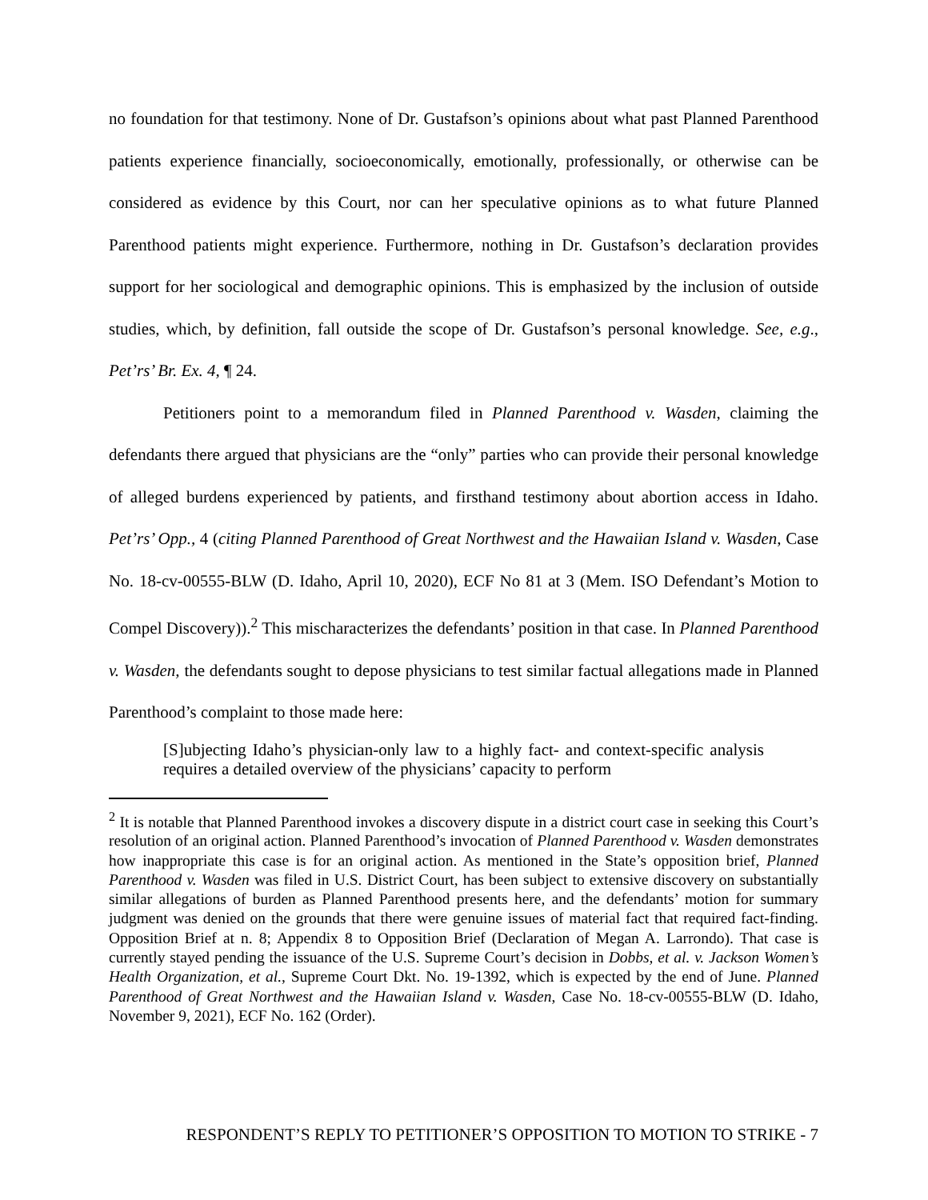no foundation for that testimony. None of Dr. Gustafson’s opinions about what past Planned Parenthood patients experience financially, socioeconomically, emotionally, professionally, or otherwise can be considered as evidence by this Court, nor can her speculative opinions as to what future Planned Parenthood patients might experience. Furthermore, nothing in Dr. Gustafson’s declaration provides support for her sociological and demographic opinions. This is emphasized by the inclusion of outside studies, which, by definition, fall outside the scope of Dr. Gustafson’s personal knowledge. See, e.g., Pet’rs’ Br. Ex. 4, ¶ 24.
Petitioners point to a memorandum filed in Planned Parenthood v. Wasden, claiming the defendants there argued that physicians are the “only” parties who can provide their personal knowledge of alleged burdens experienced by patients, and firsthand testimony about abortion access in Idaho. Pet’rs’ Opp., 4 (citing Planned Parenthood of Great Northwest and the Hawaiian Island v. Wasden, Case No. 18-cv-00555-BLW (D. Idaho, April 10, 2020), ECF No 81 at 3 (Mem. ISO Defendant’s Motion to Compel Discovery)).<sup>2</sup> This mischaracterizes the defendants’ position in that case. In Planned Parenthood v. Wasden, the defendants sought to depose physicians to test similar factual allegations made in Planned Parenthood’s complaint to those made here:
[S]ubjecting Idaho’s physician-only law to a highly fact- and context-specific analysis requires a detailed overview of the physicians’ capacity to perform
<sup>2</sup> It is notable that Planned Parenthood invokes a discovery dispute in a district court case in seeking this Court’s resolution of an original action. Planned Parenthood’s invocation of Planned Parenthood v. Wasden demonstrates how inappropriate this case is for an original action. As mentioned in the State’s opposition brief, Planned Parenthood v. Wasden was filed in U.S. District Court, has been subject to extensive discovery on substantially similar allegations of burden as Planned Parenthood presents here, and the defendants’ motion for summary judgment was denied on the grounds that there were genuine issues of material fact that required fact-finding. Opposition Brief at n. 8; Appendix 8 to Opposition Brief (Declaration of Megan A. Larrondo). That case is currently stayed pending the issuance of the U.S. Supreme Court’s decision in Dobbs, et al. v. Jackson Women’s Health Organization, et al., Supreme Court Dkt. No. 19-1392, which is expected by the end of June. Planned Parenthood of Great Northwest and the Hawaiian Island v. Wasden, Case No. 18-cv-00555-BLW (D. Idaho, November 9, 2021), ECF No. 162 (Order).
RESPONDENT’S REPLY TO PETITIONER’S OPPOSITION TO MOTION TO STRIKE - 7